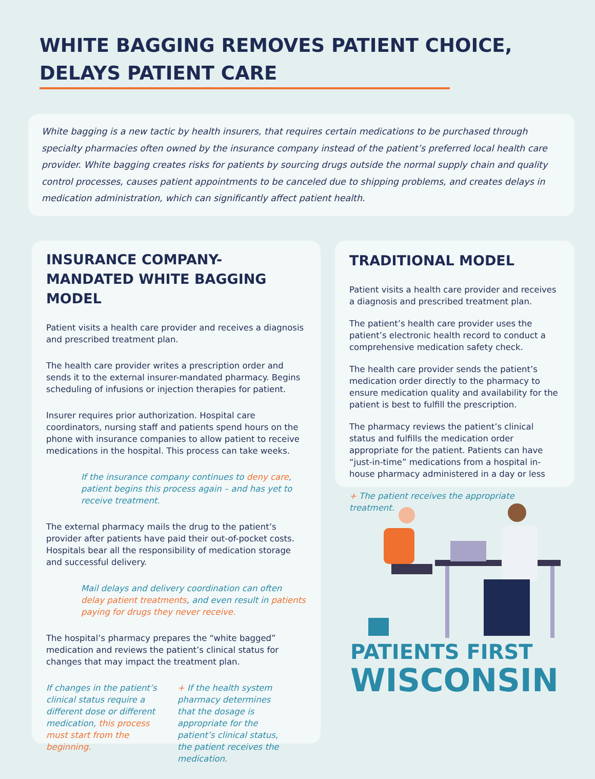WHITE BAGGING REMOVES PATIENT CHOICE,
DELAYS PATIENT CARE
White bagging is a new tactic by health insurers, that requires certain medications to be purchased through specialty pharmacies often owned by the insurance company instead of the patient’s preferred local health care provider. White bagging creates risks for patients by sourcing drugs outside the normal supply chain and quality control processes, causes patient appointments to be canceled due to shipping problems, and creates delays in medication administration, which can significantly affect patient health.
INSURANCE COMPANY-MANDATED WHITE BAGGING MODEL
Patient visits a health care provider and receives a diagnosis and prescribed treatment plan.
The health care provider writes a prescription order and sends it to the external insurer-mandated pharmacy. Begins scheduling of infusions or injection therapies for patient.
Insurer requires prior authorization. Hospital care coordinators, nursing staff and patients spend hours on the phone with insurance companies to allow patient to receive medications in the hospital. This process can take weeks.
If the insurance company continues to deny care, patient begins this process again – and has yet to receive treatment.
The external pharmacy mails the drug to the patient’s provider after patients have paid their out-of-pocket costs. Hospitals bear all the responsibility of medication storage and successful delivery.
Mail delays and delivery coordination can often delay patient treatments, and even result in patients paying for drugs they never receive.
The hospital’s pharmacy prepares the “white bagged” medication and reviews the patient’s clinical status for changes that may impact the treatment plan.
If changes in the patient’s clinical status require a different dose or different medication, this process must start from the beginning.
+ If the health system pharmacy determines that the dosage is appropriate for the patient’s clinical status, the patient receives the medication.
TRADITIONAL MODEL
Patient visits a health care provider and receives a diagnosis and prescribed treatment plan.
The patient’s health care provider uses the patient’s electronic health record to conduct a comprehensive medication safety check.
The health care provider sends the patient’s medication order directly to the pharmacy to ensure medication quality and availability for the patient is best to fulfill the prescription.
The pharmacy reviews the patient’s clinical status and fulfills the medication order appropriate for the patient. Patients can have “just-in-time” medications from a hospital in-house pharmacy administered in a day or less
+ The patient receives the appropriate treatment.
PATIENTS FIRST
WISCONSIN